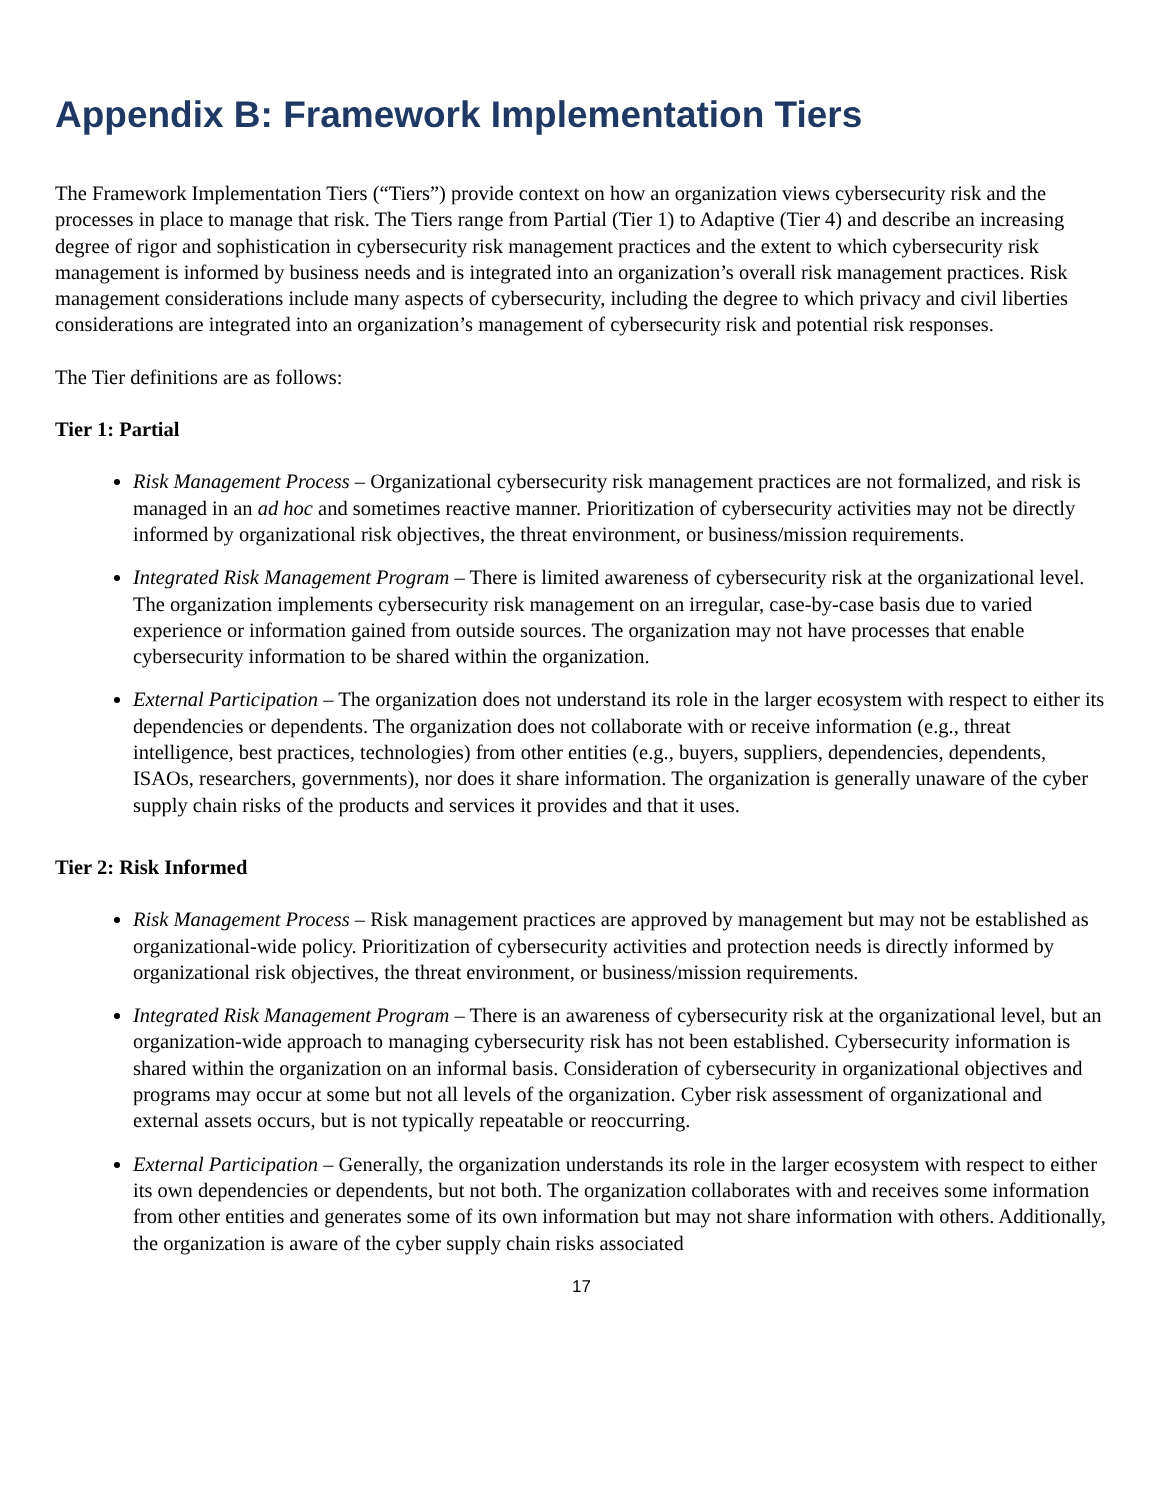Appendix B: Framework Implementation Tiers
The Framework Implementation Tiers (“Tiers”) provide context on how an organization views cybersecurity risk and the processes in place to manage that risk. The Tiers range from Partial (Tier 1) to Adaptive (Tier 4) and describe an increasing degree of rigor and sophistication in cybersecurity risk management practices and the extent to which cybersecurity risk management is informed by business needs and is integrated into an organization’s overall risk management practices. Risk management considerations include many aspects of cybersecurity, including the degree to which privacy and civil liberties considerations are integrated into an organization’s management of cybersecurity risk and potential risk responses.
The Tier definitions are as follows:
Tier 1: Partial
Risk Management Process – Organizational cybersecurity risk management practices are not formalized, and risk is managed in an ad hoc and sometimes reactive manner. Prioritization of cybersecurity activities may not be directly informed by organizational risk objectives, the threat environment, or business/mission requirements.
Integrated Risk Management Program – There is limited awareness of cybersecurity risk at the organizational level. The organization implements cybersecurity risk management on an irregular, case-by-case basis due to varied experience or information gained from outside sources. The organization may not have processes that enable cybersecurity information to be shared within the organization.
External Participation – The organization does not understand its role in the larger ecosystem with respect to either its dependencies or dependents. The organization does not collaborate with or receive information (e.g., threat intelligence, best practices, technologies) from other entities (e.g., buyers, suppliers, dependencies, dependents, ISAOs, researchers, governments), nor does it share information. The organization is generally unaware of the cyber supply chain risks of the products and services it provides and that it uses.
Tier 2: Risk Informed
Risk Management Process – Risk management practices are approved by management but may not be established as organizational-wide policy. Prioritization of cybersecurity activities and protection needs is directly informed by organizational risk objectives, the threat environment, or business/mission requirements.
Integrated Risk Management Program – There is an awareness of cybersecurity risk at the organizational level, but an organization-wide approach to managing cybersecurity risk has not been established. Cybersecurity information is shared within the organization on an informal basis. Consideration of cybersecurity in organizational objectives and programs may occur at some but not all levels of the organization. Cyber risk assessment of organizational and external assets occurs, but is not typically repeatable or reoccurring.
External Participation – Generally, the organization understands its role in the larger ecosystem with respect to either its own dependencies or dependents, but not both. The organization collaborates with and receives some information from other entities and generates some of its own information but may not share information with others. Additionally, the organization is aware of the cyber supply chain risks associated
17